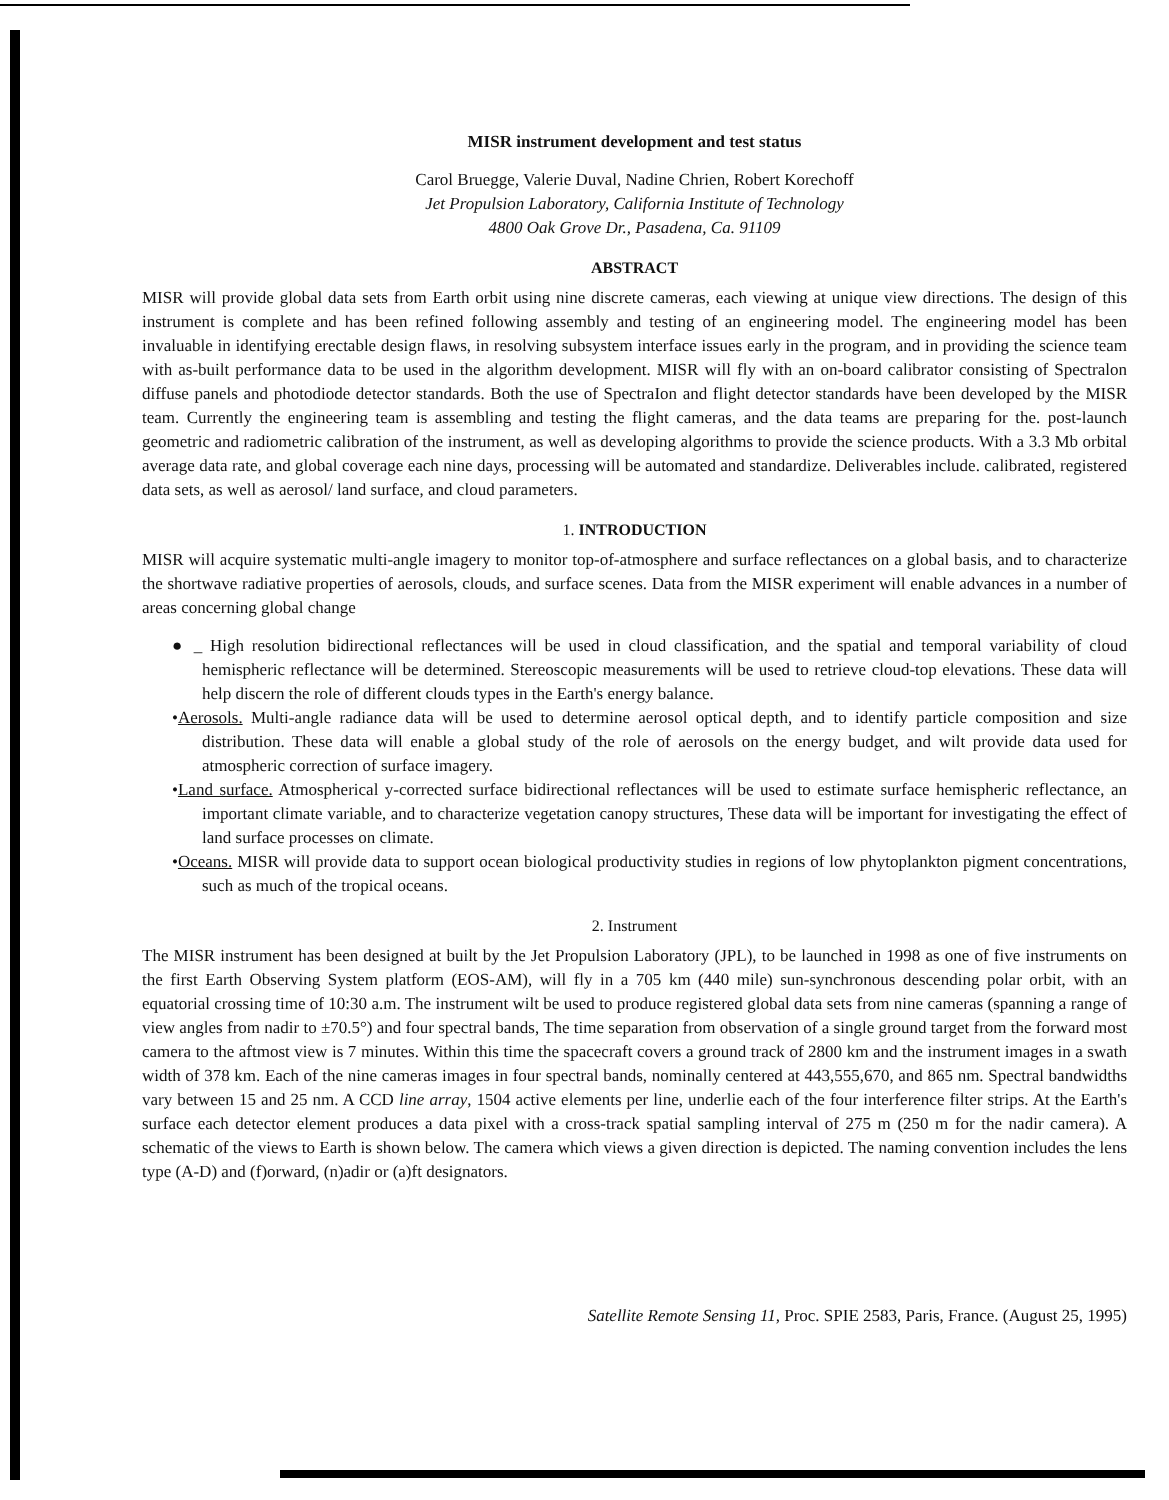MISR instrument development and test status
Carol Bruegge, Valerie Duval, Nadine Chrien, Robert Korechoff
Jet Propulsion Laboratory, California Institute of Technology
4800 Oak Grove Dr., Pasadena, Ca. 91109
ABSTRACT
MISR will provide global data sets from Earth orbit using nine discrete cameras, each viewing at unique view directions. The design of this instrument is complete and has been refined following assembly and testing of an engineering model. The engineering model has been invaluable in identifying erectable design flaws, in resolving subsystem interface issues early in the program, and in providing the science team with as-built performance data to be used in the algorithm development. MISR will fly with an on-board calibrator consisting of Spectralon diffuse panels and photodiode detector standards. Both the use of SpectraIon and flight detector standards have been developed by the MISR team. Currently the engineering team is assembling and testing the flight cameras, and the data teams are preparing for the. post-launch geometric and radiometric calibration of the instrument, as well as developing algorithms to provide the science products. With a 3.3 Mb orbital average data rate, and global coverage each nine days, processing will be automated and standardize. Deliverables include. calibrated, registered data sets, as well as aerosol/ land surface, and cloud parameters.
1. INTRODUCTION
MISR will acquire systematic multi-angle imagery to monitor top-of-atmosphere and surface reflectances on a global basis, and to characterize the shortwave radiative properties of aerosols, clouds, and surface scenes. Data from the MISR experiment will enable advances in a number of areas concerning global change
● _ High resolution bidirectional reflectances will be used in cloud classification, and the spatial and temporal variability of cloud hemispheric reflectance will be determined. Stereoscopic measurements will be used to retrieve cloud-top elevations. These data will help discern the role of different clouds types in the Earth's energy balance.
•Aerosols. Multi-angle radiance data will be used to determine aerosol optical depth, and to identify particle composition and size distribution. These data will enable a global study of the role of aerosols on the energy budget, and wilt provide data used for atmospheric correction of surface imagery.
•Land surface. Atmospherical y-corrected surface bidirectional reflectances will be used to estimate surface hemispheric reflectance, an important climate variable, and to characterize vegetation canopy structures, These data will be important for investigating the effect of land surface processes on climate.
•Oceans. MISR will provide data to support ocean biological productivity studies in regions of low phytoplankton pigment concentrations, such as much of the tropical oceans.
2. Instrument
The MISR instrument has been designed at built by the Jet Propulsion Laboratory (JPL), to be launched in 1998 as one of five instruments on the first Earth Observing System platform (EOS-AM), will fly in a 705 km (440 mile) sun-synchronous descending polar orbit, with an equatorial crossing time of 10:30 a.m. The instrument wilt be used to produce registered global data sets from nine cameras (spanning a range of view angles from nadir to ±70.5°) and four spectral bands, The time separation from observation of a single ground target from the forward most camera to the aftmost view is 7 minutes. Within this time the spacecraft covers a ground track of 2800 km and the instrument images in a swath width of 378 km. Each of the nine cameras images in four spectral bands, nominally centered at 443,555,670, and 865 nm. Spectral bandwidths vary between 15 and 25 nm. A CCD line array, 1504 active elements per line, underlie each of the four interference filter strips. At the Earth's surface each detector element produces a data pixel with a cross-track spatial sampling interval of 275 m (250 m for the nadir camera). A schematic of the views to Earth is shown below. The camera which views a given direction is depicted. The naming convention includes the lens type (A-D) and (f)orward, (n)adir or (a)ft designators.
Satellite Remote Sensing 11, Proc. SPIE 2583, Paris, France. (August 25, 1995)